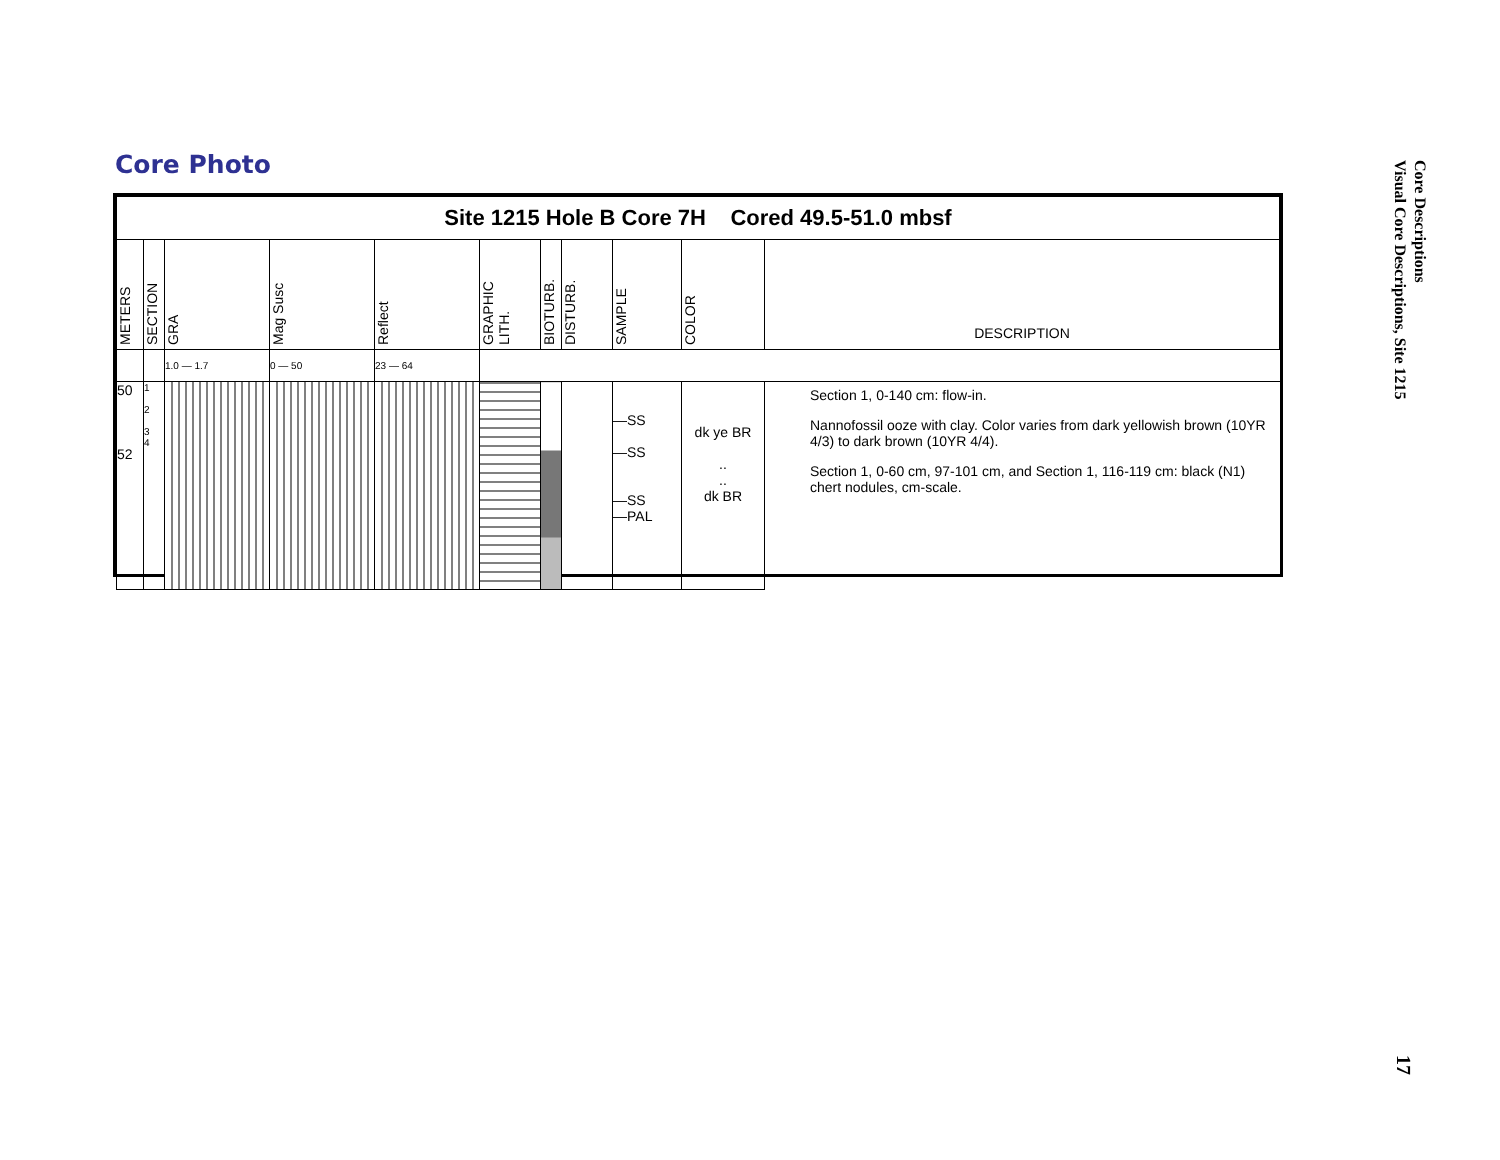Core Photo
Core Descriptions
Visual Core Descriptions, Site 1215
17
| Site 1215 Hole B Core 7H Cored 49.5-51.0 mbsf | | | | | | | | | | |
| METERS | SECTION | GRA | Mag Susc | Reflect | GRAPHIC LITH. | BIOTURB. | DISTURB. | SAMPLE | COLOR | DESCRIPTION |
| | | 1.0 — 1.7 | 0 — 50 | 23 — 64 | | | | | | |
| 50 52 | 1 2 3 4 | | | | | | | —SS —SS —SS —PAL | dk ye BR .. .. dk BR | Section 1, 0-140 cm: flow-in. Nannofossil ooze with clay. Color varies from dark yellowish brown (10YR 4/3) to dark brown (10YR 4/4). Section 1, 0-60 cm, 97-101 cm, and Section 1, 116-119 cm: black (N1) chert nodules, cm-scale. |